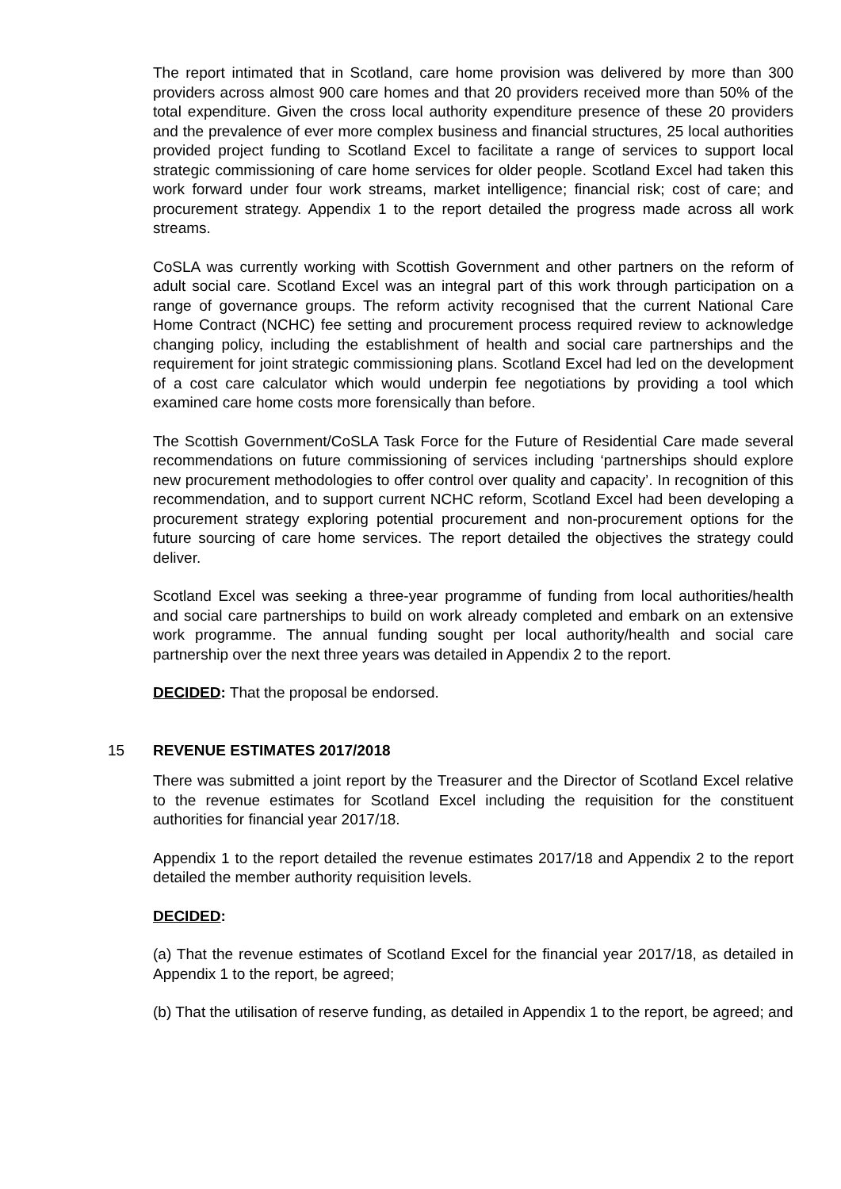The report intimated that in Scotland, care home provision was delivered by more than 300 providers across almost 900 care homes and that 20 providers received more than 50% of the total expenditure. Given the cross local authority expenditure presence of these 20 providers and the prevalence of ever more complex business and financial structures, 25 local authorities provided project funding to Scotland Excel to facilitate a range of services to support local strategic commissioning of care home services for older people. Scotland Excel had taken this work forward under four work streams, market intelligence; financial risk; cost of care; and procurement strategy. Appendix 1 to the report detailed the progress made across all work streams.
CoSLA was currently working with Scottish Government and other partners on the reform of adult social care. Scotland Excel was an integral part of this work through participation on a range of governance groups. The reform activity recognised that the current National Care Home Contract (NCHC) fee setting and procurement process required review to acknowledge changing policy, including the establishment of health and social care partnerships and the requirement for joint strategic commissioning plans. Scotland Excel had led on the development of a cost care calculator which would underpin fee negotiations by providing a tool which examined care home costs more forensically than before.
The Scottish Government/CoSLA Task Force for the Future of Residential Care made several recommendations on future commissioning of services including ‘partnerships should explore new procurement methodologies to offer control over quality and capacity’. In recognition of this recommendation, and to support current NCHC reform, Scotland Excel had been developing a procurement strategy exploring potential procurement and non-procurement options for the future sourcing of care home services. The report detailed the objectives the strategy could deliver.
Scotland Excel was seeking a three-year programme of funding from local authorities/health and social care partnerships to build on work already completed and embark on an extensive work programme. The annual funding sought per local authority/health and social care partnership over the next three years was detailed in Appendix 2 to the report.
DECIDED: That the proposal be endorsed.
15 REVENUE ESTIMATES 2017/2018
There was submitted a joint report by the Treasurer and the Director of Scotland Excel relative to the revenue estimates for Scotland Excel including the requisition for the constituent authorities for financial year 2017/18.
Appendix 1 to the report detailed the revenue estimates 2017/18 and Appendix 2 to the report detailed the member authority requisition levels.
DECIDED:
(a) That the revenue estimates of Scotland Excel for the financial year 2017/18, as detailed in Appendix 1 to the report, be agreed;
(b) That the utilisation of reserve funding, as detailed in Appendix 1 to the report, be agreed; and